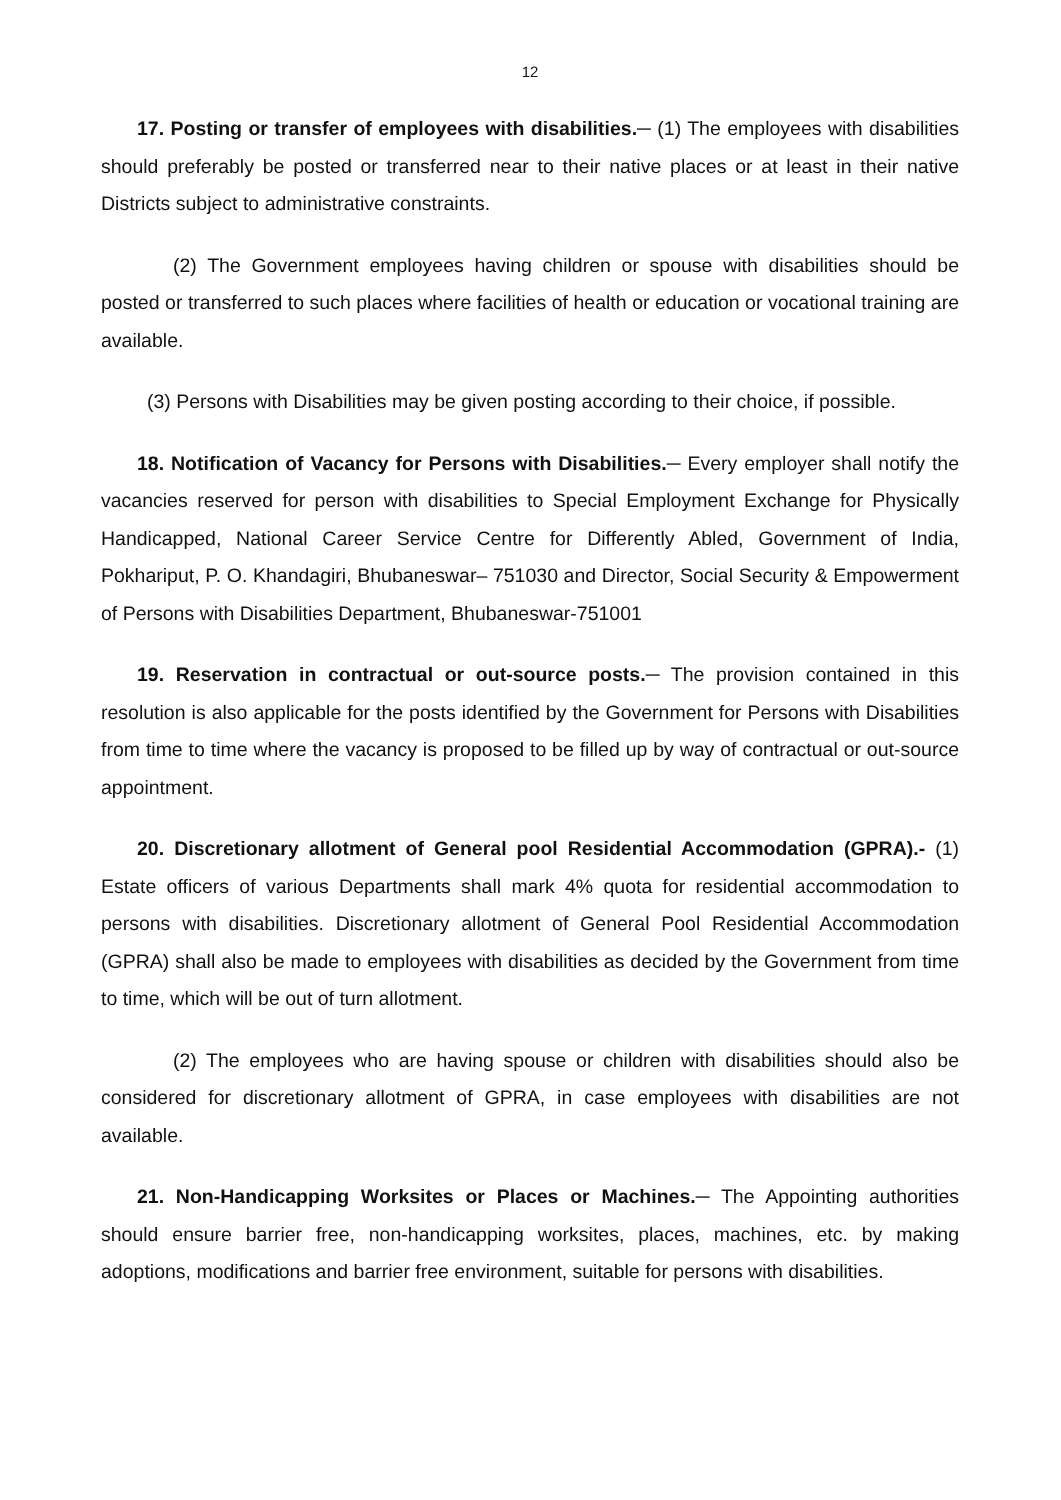12
17. Posting or transfer of employees with disabilities.─ (1) The employees with disabilities should preferably be posted or transferred near to their native places or at least in their native Districts subject to administrative constraints.
(2) The Government employees having children or spouse with disabilities should be posted or transferred to such places where facilities of health or education or vocational training are available.
(3) Persons with Disabilities may be given posting according to their choice, if possible.
18. Notification of Vacancy for Persons with Disabilities.─ Every employer shall notify the vacancies reserved for person with disabilities to Special Employment Exchange for Physically Handicapped, National Career Service Centre for Differently Abled, Government of India, Pokhariput, P. O. Khandagiri, Bhubaneswar– 751030 and Director, Social Security & Empowerment of Persons with Disabilities Department, Bhubaneswar-751001
19. Reservation in contractual or out-source posts.─ The provision contained in this resolution is also applicable for the posts identified by the Government for Persons with Disabilities from time to time where the vacancy is proposed to be filled up by way of contractual or out-source appointment.
20. Discretionary allotment of General pool Residential Accommodation (GPRA).- (1) Estate officers of various Departments shall mark 4% quota for residential accommodation to persons with disabilities. Discretionary allotment of General Pool Residential Accommodation (GPRA) shall also be made to employees with disabilities as decided by the Government from time to time, which will be out of turn allotment.
(2) The employees who are having spouse or children with disabilities should also be considered for discretionary allotment of GPRA, in case employees with disabilities are not available.
21. Non-Handicapping Worksites or Places or Machines.─ The Appointing authorities should ensure barrier free, non-handicapping worksites, places, machines, etc. by making adoptions, modifications and barrier free environment, suitable for persons with disabilities.